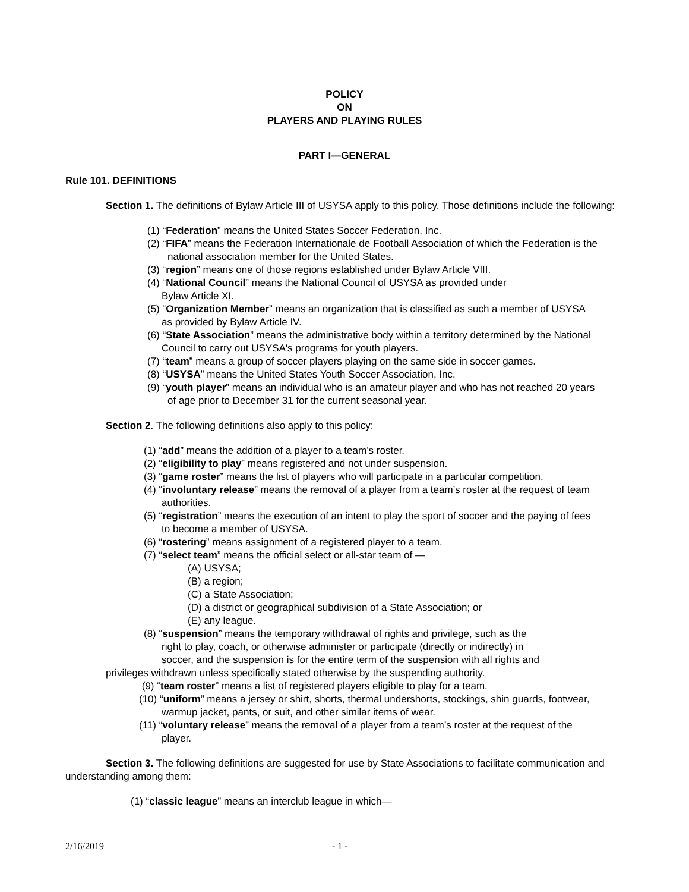POLICY
ON
PLAYERS AND PLAYING RULES
PART I—GENERAL
Rule 101. DEFINITIONS
Section 1. The definitions of Bylaw Article III of USYSA apply to this policy. Those definitions include the following:
(1) “Federation” means the United States Soccer Federation, Inc.
(2) “FIFA” means the Federation Internationale de Football Association of which the Federation is the
national association member for the United States.
(3) “region” means one of those regions established under Bylaw Article VIII.
(4) “National Council” means the National Council of USYSA as provided under
Bylaw Article XI.
(5) “Organization Member” means an organization that is classified as such a member of USYSA
as provided by Bylaw Article IV.
(6) “State Association” means the administrative body within a territory determined by the National
Council to carry out USYSA's programs for youth players.
(7) “team” means a group of soccer players playing on the same side in soccer games.
(8) “USYSA” means the United States Youth Soccer Association, Inc.
(9) “youth player” means an individual who is an amateur player and who has not reached 20 years
of age prior to December 31 for the current seasonal year.
Section 2. The following definitions also apply to this policy:
(1) “add” means the addition of a player to a team’s roster.
(2) “eligibility to play” means registered and not under suspension.
(3) “game roster” means the list of players who will participate in a particular competition.
(4) “involuntary release” means the removal of a player from a team’s roster at the request of team
authorities.
(5) “registration” means the execution of an intent to play the sport of soccer and the paying of fees
to become a member of USYSA.
(6) “rostering” means assignment of a registered player to a team.
(7) “select team” means the official select or all-star team of —
(A) USYSA;
(B) a region;
(C) a State Association;
(D) a district or geographical subdivision of a State Association; or
(E) any league.
(8) “suspension” means the temporary withdrawal of rights and privilege, such as the
right to play, coach, or otherwise administer or participate (directly or indirectly) in
soccer, and the suspension is for the entire term of the suspension with all rights and
privileges withdrawn unless specifically stated otherwise by the suspending authority.
(9) “team roster” means a list of registered players eligible to play for a team.
(10) “uniform” means a jersey or shirt, shorts, thermal undershorts, stockings, shin guards, footwear,
warmup jacket, pants, or suit, and other similar items of wear.
(11) “voluntary release” means the removal of a player from a team’s roster at the request of the
player.
Section 3. The following definitions are suggested for use by State Associations to facilitate communication and understanding among them:
(1) “classic league” means an interclub league in which—
2/16/2019 - 1 -